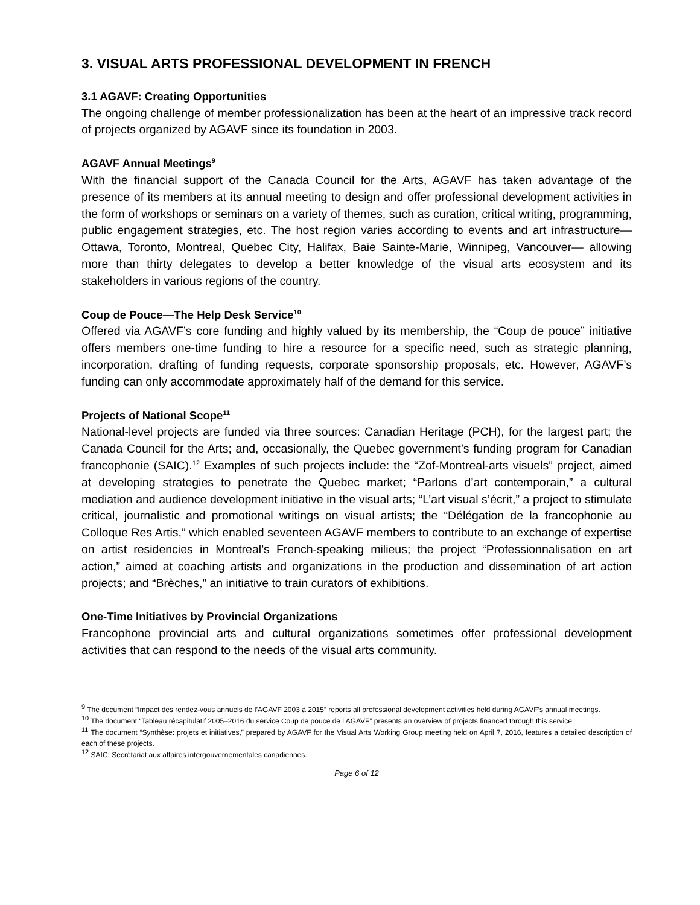3. VISUAL ARTS PROFESSIONAL DEVELOPMENT IN FRENCH
3.1 AGAVF: Creating Opportunities
The ongoing challenge of member professionalization has been at the heart of an impressive track record of projects organized by AGAVF since its foundation in 2003.
AGAVF Annual Meetings<sup>9</sup>
With the financial support of the Canada Council for the Arts, AGAVF has taken advantage of the presence of its members at its annual meeting to design and offer professional development activities in the form of workshops or seminars on a variety of themes, such as curation, critical writing, programming, public engagement strategies, etc. The host region varies according to events and art infrastructure—Ottawa, Toronto, Montreal, Quebec City, Halifax, Baie Sainte-Marie, Winnipeg, Vancouver— allowing more than thirty delegates to develop a better knowledge of the visual arts ecosystem and its stakeholders in various regions of the country.
Coup de Pouce—The Help Desk Service<sup>10</sup>
Offered via AGAVF’s core funding and highly valued by its membership, the “Coup de pouce” initiative offers members one-time funding to hire a resource for a specific need, such as strategic planning, incorporation, drafting of funding requests, corporate sponsorship proposals, etc. However, AGAVF’s funding can only accommodate approximately half of the demand for this service.
Projects of National Scope<sup>11</sup>
National-level projects are funded via three sources: Canadian Heritage (PCH), for the largest part; the Canada Council for the Arts; and, occasionally, the Quebec government’s funding program for Canadian francophonie (SAIC).<sup>12</sup> Examples of such projects include: the “Zof-Montreal-arts visuels” project, aimed at developing strategies to penetrate the Quebec market; “Parlons d’art contemporain,” a cultural mediation and audience development initiative in the visual arts; “L’art visual s’écrit,” a project to stimulate critical, journalistic and promotional writings on visual artists; the “Délégation de la francophonie au Colloque Res Artis,” which enabled seventeen AGAVF members to contribute to an exchange of expertise on artist residencies in Montreal’s French-speaking milieus; the project “Professionnalisation en art action,” aimed at coaching artists and organizations in the production and dissemination of art action projects; and “Brèches,” an initiative to train curators of exhibitions.
One-Time Initiatives by Provincial Organizations
Francophone provincial arts and cultural organizations sometimes offer professional development activities that can respond to the needs of the visual arts community.
<sup>9</sup> The document “Impact des rendez-vous annuels de l’AGAVF 2003 à 2015” reports all professional development activities held during AGAVF’s annual meetings.
<sup>10</sup> The document “Tableau récapitulatif 2005–2016 du service Coup de pouce de l’AGAVF” presents an overview of projects financed through this service.
<sup>11</sup> The document “Synthèse: projets et initiatives,” prepared by AGAVF for the Visual Arts Working Group meeting held on April 7, 2016, features a detailed description of each of these projects.
<sup>12</sup> SAIC: Secrétariat aux affaires intergouvernementales canadiennes.
Page 6 of 12